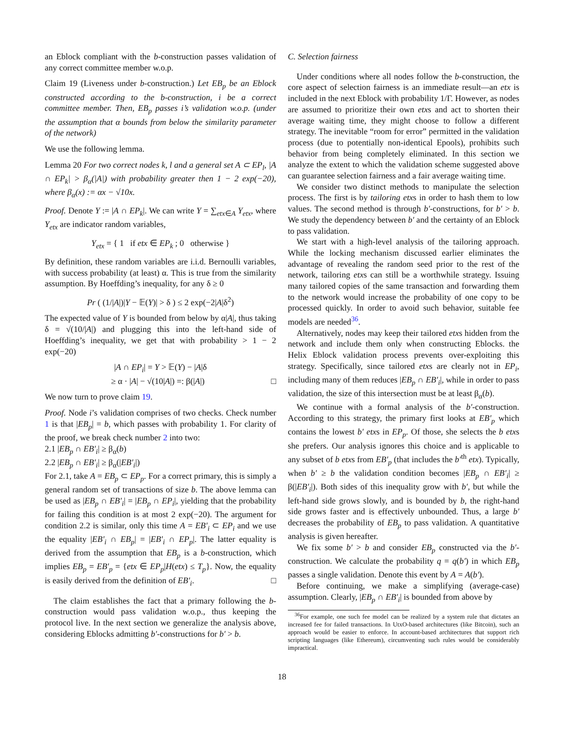an Eblock compliant with the b-construction passes validation of any correct committee member w.o.p.
Claim 19 (Liveness under b-construction.) Let EB<sub>p</sub> be an Eblock constructed according to the b-construction, i be a correct committee member. Then, EB<sub>p</sub> passes i’s validation w.o.p. (under the assumption that α bounds from below the similarity parameter of the network)
We use the following lemma.
Lemma 20 For two correct nodes k, l and a general set A ⊂ EP<sub>l</sub>, |A ∩ EP<sub>k</sub>| > β<sub>α</sub>(|A|) with probability greater then 1 − 2 exp(−20), where β<sub>α</sub>(x) := αx − √10x.
Proof. Denote Y := |A ∩ EP<sub>k</sub>|. We can write Y = ∑<sub>etx∈A</sub> Y<sub>etx</sub>, where Y<sub>etx</sub> are indicator random variables,
Y<sub>etx</sub> = { 1 if etx ∈ EP<sub>k</sub> ; 0 otherwise }
By definition, these random variables are i.i.d. Bernoulli variables, with success probability (at least) α. This is true from the similarity assumption. By Hoeffding’s inequality, for any δ ≥ 0
Pr ( (1/|A|)|Y − 𝔼(Y)| > δ ) ≤ 2 exp(−2|A|δ<sup>2</sup>)
The expected value of Y is bounded from below by α|A|, thus taking δ = √(10/|A|) and plugging this into the left-hand side of Hoeffding’s inequality, we get that with probability > 1 − 2 exp(−20)
|A ∩ EP<sub>i</sub>| = Y > 𝔼(Y) − |A|δ
≥ α · |A| − √(10|A|) =: β(|A|) □
We now turn to prove claim 19.
Proof. Node i’s validation comprises of two checks. Check number 1 is that |EB<sub>p</sub>| = b, which passes with probability 1. For clarity of the proof, we break check number 2 into two:
2.1 |EB<sub>p</sub> ∩ EB′<sub>i</sub>| ≥ β<sub>α</sub>(b)
2.2 |EB<sub>p</sub> ∩ EB′<sub>i</sub>| ≥ β<sub>α</sub>(|EB′<sub>i</sub>|)
For 2.1, take A = EB<sub>p</sub> ⊂ EP<sub>p</sub>. For a correct primary, this is simply a general random set of transactions of size b. The above lemma can be used as |EB<sub>p</sub> ∩ EB′<sub>i</sub>| = |EB<sub>p</sub> ∩ EP<sub>i</sub>|, yielding that the probability for failing this condition is at most 2 exp(−20). The argument for condition 2.2 is similar, only this time A = EB′<sub>i</sub> ⊂ EP<sub>i</sub> and we use the equality |EB′<sub>i</sub> ∩ EB<sub>p</sub>| = |EB′<sub>i</sub> ∩ EP<sub>p</sub>|. The latter equality is derived from the assumption that EB<sub>p</sub> is a b-construction, which implies EB<sub>p</sub> = EB′<sub>p</sub> = {etx ∈ EP<sub>p</sub>|H(etx) ≤ T<sub>p</sub>}. Now, the equality is easily derived from the definition of EB′<sub>i</sub>. □
The claim establishes the fact that a primary following the b-construction would pass validation w.o.p., thus keeping the protocol live. In the next section we generalize the analysis above, considering Eblocks admitting b′-constructions for b′ > b.
C. Selection fairness
Under conditions where all nodes follow the b-construction, the core aspect of selection fairness is an immediate result—an etx is included in the next Eblock with probability 1/Γ. However, as nodes are assumed to prioritize their own etxs and act to shorten their average waiting time, they might choose to follow a different strategy. The inevitable “room for error” permitted in the validation process (due to potentially non-identical Epools), prohibits such behavior from being completely eliminated. In this section we analyze the extent to which the validation scheme suggested above can guarantee selection fairness and a fair average waiting time.
We consider two distinct methods to manipulate the selection process. The first is by tailoring etxs in order to hash them to low values. The second method is through b′-constructions, for b′ > b. We study the dependency between b′ and the certainty of an Eblock to pass validation.
We start with a high-level analysis of the tailoring approach. While the locking mechanism discussed earlier eliminates the advantage of revealing the random seed prior to the rest of the network, tailoring etxs can still be a worthwhile strategy. Issuing many tailored copies of the same transaction and forwarding them to the network would increase the probability of one copy to be processed quickly. In order to avoid such behavior, suitable fee models are needed<sup>36</sup>.
Alternatively, nodes may keep their tailored etxs hidden from the network and include them only when constructing Eblocks. the Helix Eblock validation process prevents over-exploiting this strategy. Specifically, since tailored etxs are clearly not in EP<sub>i</sub>, including many of them reduces |EB<sub>p</sub> ∩ EB′<sub>i</sub>|, while in order to pass validation, the size of this intersection must be at least β<sub>α</sub>(b).
We continue with a formal analysis of the b′-construction. According to this strategy, the primary first looks at EB′<sub>p</sub> which contains the lowest b′ etxs in EP<sub>p</sub>. Of those, she selects the b etxs she prefers. Our analysis ignores this choice and is applicable to any subset of b etxs from EB′<sub>p</sub> (that includes the b′<sup>th</sup> etx). Typically, when b′ ≥ b the validation condition becomes |EB<sub>p</sub> ∩ EB′<sub>i</sub>| ≥ β(|EB′<sub>i</sub>|). Both sides of this inequality grow with b′, but while the left-hand side grows slowly, and is bounded by b, the right-hand side grows faster and is effectively unbounded. Thus, a large b′ decreases the probability of EB<sub>p</sub> to pass validation. A quantitative analysis is given hereafter.
We fix some b′ > b and consider EB<sub>p</sub> constructed via the b′-construction. We calculate the probability q = q(b′) in which EB<sub>p</sub> passes a single validation. Denote this event by A = A(b′).
Before continuing, we make a simplifying (average-case) assumption. Clearly, |EB<sub>p</sub> ∩ EB′<sub>i</sub>| is bounded from above by
<sup>36</sup> For example, one such fee model can be realized by a system rule that dictates an increased fee for failed transactions. In UtxO-based architectures (like Bitcoin), such an approach would be easier to enforce. In account-based architectures that support rich scripting languages (like Ethereum), circumventing such rules would be considerably impractical.
18